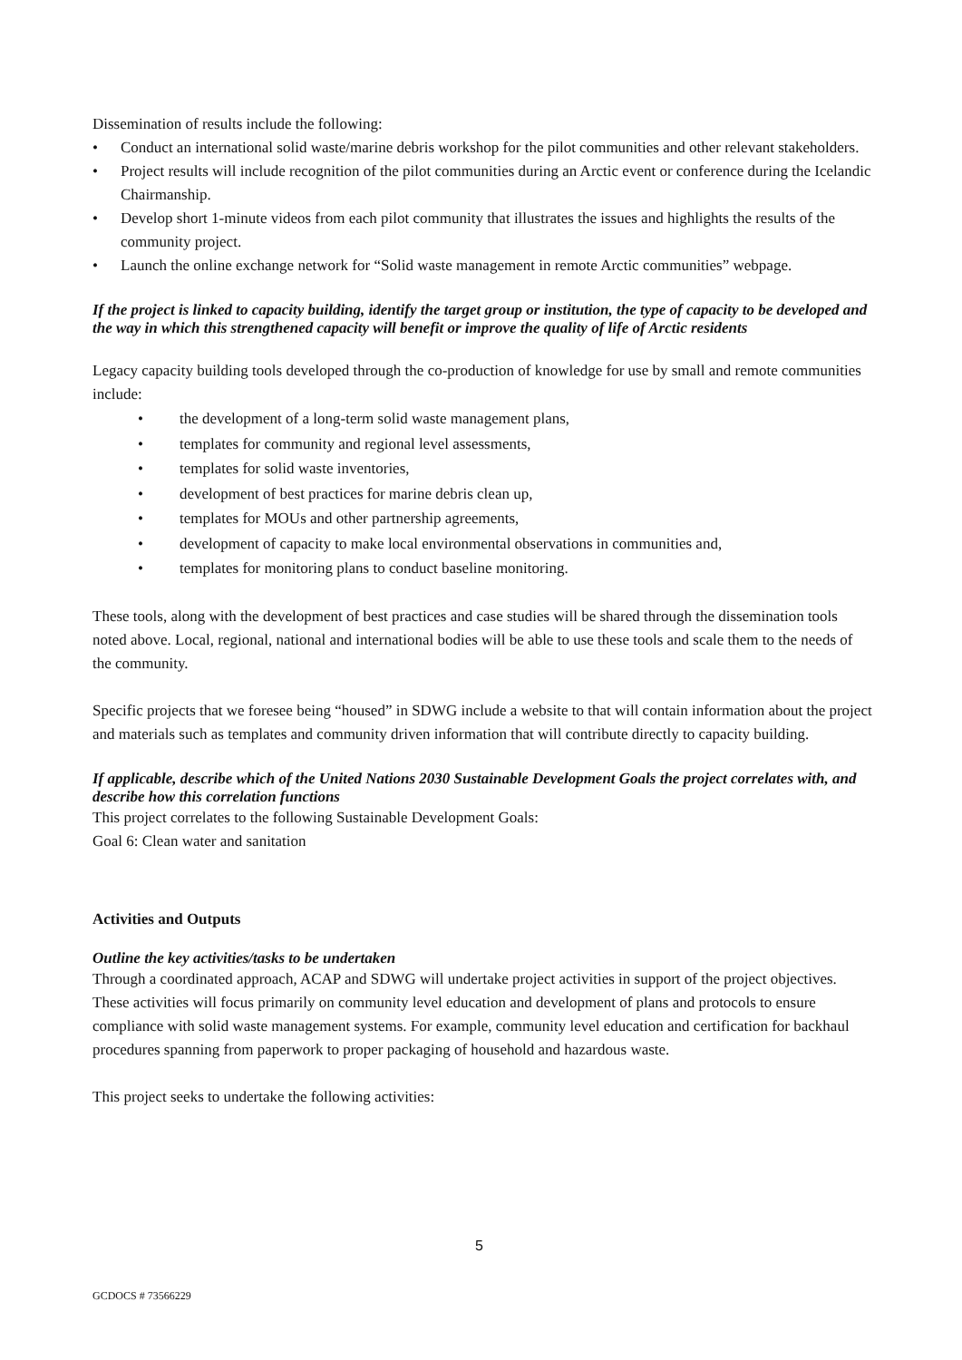Dissemination of results include the following:
• Conduct an international solid waste/marine debris workshop for the pilot communities and other relevant stakeholders.
• Project results will include recognition of the pilot communities during an Arctic event or conference during the Icelandic Chairmanship.
• Develop short 1-minute videos from each pilot community that illustrates the issues and highlights the results of the community project.
• Launch the online exchange network for “Solid waste management in remote Arctic communities” webpage.
If the project is linked to capacity building, identify the target group or institution, the type of capacity to be developed and the way in which this strengthened capacity will benefit or improve the quality of life of Arctic residents
Legacy capacity building tools developed through the co-production of knowledge for use by small and remote communities include:
• the development of a long-term solid waste management plans,
• templates for community and regional level assessments,
• templates for solid waste inventories,
• development of best practices for marine debris clean up,
• templates for MOUs and other partnership agreements,
• development of capacity to make local environmental observations in communities and,
• templates for monitoring plans to conduct baseline monitoring.
These tools, along with the development of best practices and case studies will be shared through the dissemination tools noted above. Local, regional, national and international bodies will be able to use these tools and scale them to the needs of the community.
Specific projects that we foresee being “housed” in SDWG include a website to that will contain information about the project and materials such as templates and community driven information that will contribute directly to capacity building.
If applicable, describe which of the United Nations 2030 Sustainable Development Goals the project correlates with, and describe how this correlation functions
This project correlates to the following Sustainable Development Goals:
Goal 6: Clean water and sanitation
Activities and Outputs
Outline the key activities/tasks to be undertaken
Through a coordinated approach, ACAP and SDWG will undertake project activities in support of the project objectives. These activities will focus primarily on community level education and development of plans and protocols to ensure compliance with solid waste management systems. For example, community level education and certification for backhaul procedures spanning from paperwork to proper packaging of household and hazardous waste.
This project seeks to undertake the following activities:
5
GCDOCS # 73566229